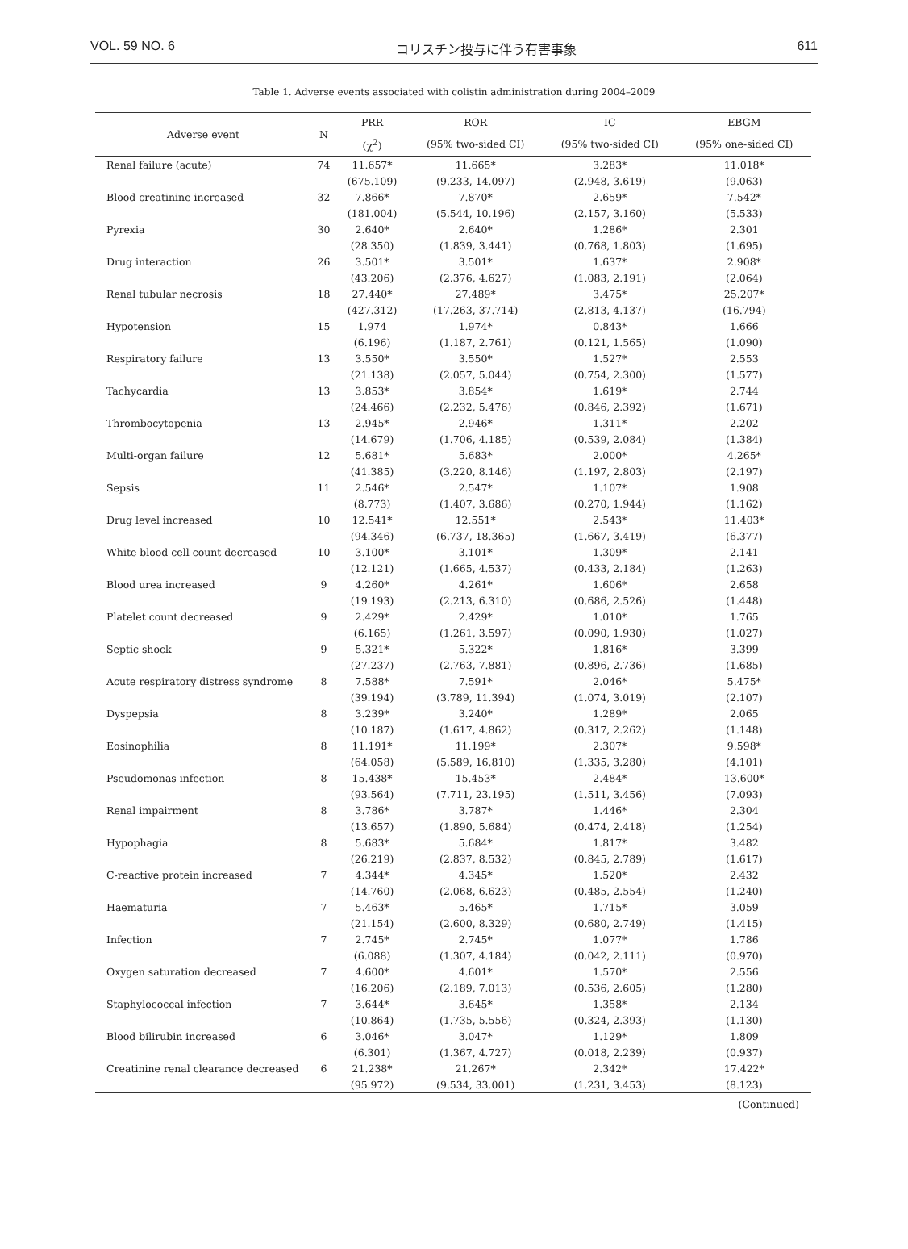VOL. 59 NO. 6 コリスチン投与に伴う有害事象 611
Table 1. Adverse events associated with colistin administration during 2004–2009
| Adverse event | N | PRR | ROR | IC | EBGM |
| --- | --- | --- | --- | --- | --- |
| | | (χ<sup>2</sup>) | (95% two-sided CI) | (95% two-sided CI) | (95% one-sided CI) |
| Renal failure (acute) | 74 | 11.657* | 11.665* | 3.283* | 11.018* |
| | | (675.109) | (9.233, 14.097) | (2.948, 3.619) | (9.063) |
| Blood creatinine increased | 32 | 7.866* | 7.870* | 2.659* | 7.542* |
| | | (181.004) | (5.544, 10.196) | (2.157, 3.160) | (5.533) |
| Pyrexia | 30 | 2.640* | 2.640* | 1.286* | 2.301 |
| | | (28.350) | (1.839, 3.441) | (0.768, 1.803) | (1.695) |
| Drug interaction | 26 | 3.501* | 3.501* | 1.637* | 2.908* |
| | | (43.206) | (2.376, 4.627) | (1.083, 2.191) | (2.064) |
| Renal tubular necrosis | 18 | 27.440* | 27.489* | 3.475* | 25.207* |
| | | (427.312) | (17.263, 37.714) | (2.813, 4.137) | (16.794) |
| Hypotension | 15 | 1.974 | 1.974* | 0.843* | 1.666 |
| | | (6.196) | (1.187, 2.761) | (0.121, 1.565) | (1.090) |
| Respiratory failure | 13 | 3.550* | 3.550* | 1.527* | 2.553 |
| | | (21.138) | (2.057, 5.044) | (0.754, 2.300) | (1.577) |
| Tachycardia | 13 | 3.853* | 3.854* | 1.619* | 2.744 |
| | | (24.466) | (2.232, 5.476) | (0.846, 2.392) | (1.671) |
| Thrombocytopenia | 13 | 2.945* | 2.946* | 1.311* | 2.202 |
| | | (14.679) | (1.706, 4.185) | (0.539, 2.084) | (1.384) |
| Multi-organ failure | 12 | 5.681* | 5.683* | 2.000* | 4.265* |
| | | (41.385) | (3.220, 8.146) | (1.197, 2.803) | (2.197) |
| Sepsis | 11 | 2.546* | 2.547* | 1.107* | 1.908 |
| | | (8.773) | (1.407, 3.686) | (0.270, 1.944) | (1.162) |
| Drug level increased | 10 | 12.541* | 12.551* | 2.543* | 11.403* |
| | | (94.346) | (6.737, 18.365) | (1.667, 3.419) | (6.377) |
| White blood cell count decreased | 10 | 3.100* | 3.101* | 1.309* | 2.141 |
| | | (12.121) | (1.665, 4.537) | (0.433, 2.184) | (1.263) |
| Blood urea increased | 9 | 4.260* | 4.261* | 1.606* | 2.658 |
| | | (19.193) | (2.213, 6.310) | (0.686, 2.526) | (1.448) |
| Platelet count decreased | 9 | 2.429* | 2.429* | 1.010* | 1.765 |
| | | (6.165) | (1.261, 3.597) | (0.090, 1.930) | (1.027) |
| Septic shock | 9 | 5.321* | 5.322* | 1.816* | 3.399 |
| | | (27.237) | (2.763, 7.881) | (0.896, 2.736) | (1.685) |
| Acute respiratory distress syndrome | 8 | 7.588* | 7.591* | 2.046* | 5.475* |
| | | (39.194) | (3.789, 11.394) | (1.074, 3.019) | (2.107) |
| Dyspepsia | 8 | 3.239* | 3.240* | 1.289* | 2.065 |
| | | (10.187) | (1.617, 4.862) | (0.317, 2.262) | (1.148) |
| Eosinophilia | 8 | 11.191* | 11.199* | 2.307* | 9.598* |
| | | (64.058) | (5.589, 16.810) | (1.335, 3.280) | (4.101) |
| Pseudomonas infection | 8 | 15.438* | 15.453* | 2.484* | 13.600* |
| | | (93.564) | (7.711, 23.195) | (1.511, 3.456) | (7.093) |
| Renal impairment | 8 | 3.786* | 3.787* | 1.446* | 2.304 |
| | | (13.657) | (1.890, 5.684) | (0.474, 2.418) | (1.254) |
| Hypophagia | 8 | 5.683* | 5.684* | 1.817* | 3.482 |
| | | (26.219) | (2.837, 8.532) | (0.845, 2.789) | (1.617) |
| C-reactive protein increased | 7 | 4.344* | 4.345* | 1.520* | 2.432 |
| | | (14.760) | (2.068, 6.623) | (0.485, 2.554) | (1.240) |
| Haematuria | 7 | 5.463* | 5.465* | 1.715* | 3.059 |
| | | (21.154) | (2.600, 8.329) | (0.680, 2.749) | (1.415) |
| Infection | 7 | 2.745* | 2.745* | 1.077* | 1.786 |
| | | (6.088) | (1.307, 4.184) | (0.042, 2.111) | (0.970) |
| Oxygen saturation decreased | 7 | 4.600* | 4.601* | 1.570* | 2.556 |
| | | (16.206) | (2.189, 7.013) | (0.536, 2.605) | (1.280) |
| Staphylococcal infection | 7 | 3.644* | 3.645* | 1.358* | 2.134 |
| | | (10.864) | (1.735, 5.556) | (0.324, 2.393) | (1.130) |
| Blood bilirubin increased | 6 | 3.046* | 3.047* | 1.129* | 1.809 |
| | | (6.301) | (1.367, 4.727) | (0.018, 2.239) | (0.937) |
| Creatinine renal clearance decreased | 6 | 21.238* | 21.267* | 2.342* | 17.422* |
| | | (95.972) | (9.534, 33.001) | (1.231, 3.453) | (8.123) |
(Continued)